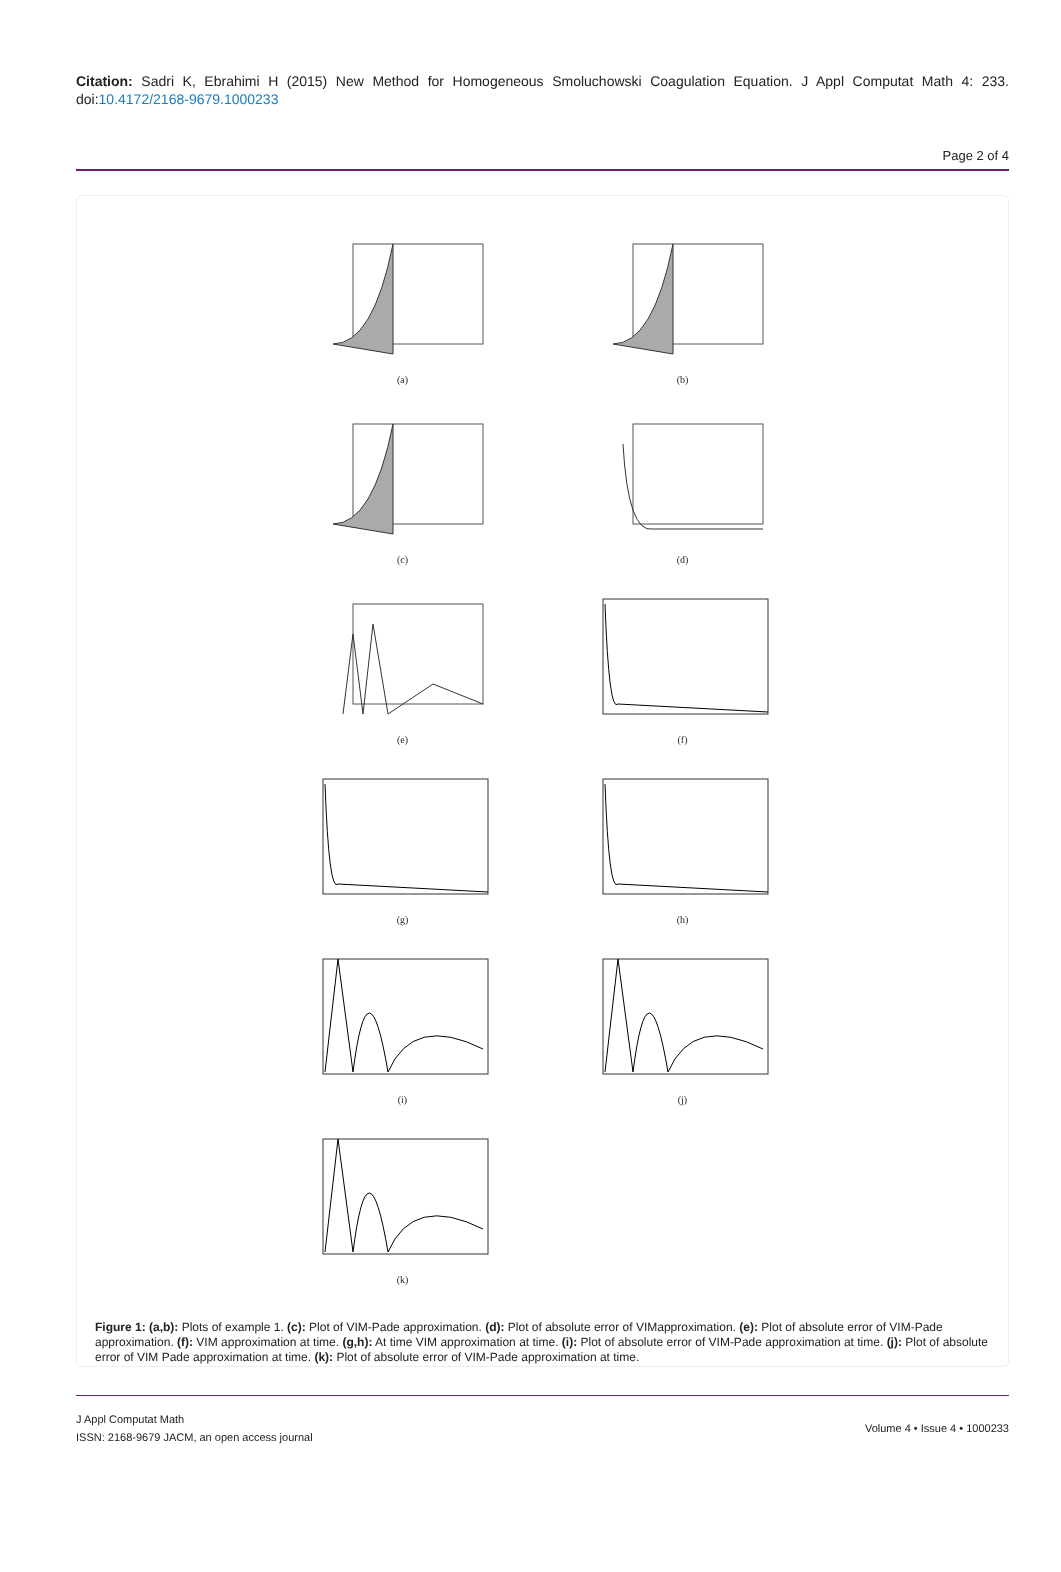Citation: Sadri K, Ebrahimi H (2015) New Method for Homogeneous Smoluchowski Coagulation Equation. J Appl Computat Math 4: 233. doi:10.4172/2168-9679.1000233
Page 2 of 4
(a)
(b)
(c)
(d)
(e)
(f)
(g)
(h)
(i)
(j)
(k)
Figure 1: (a,b): Plots of example 1. (c): Plot of VIM-Pade approximation. (d): Plot of absolute error of VIMapproximation. (e): Plot of absolute error of VIM-Pade approximation. (f): VIM approximation at time. (g,h): At time VIM approximation at time. (i): Plot of absolute error of VIM-Pade approximation at time. (j): Plot of absolute error of VIM Pade approximation at time. (k): Plot of absolute error of VIM-Pade approximation at time.
J Appl Computat Math
ISSN: 2168-9679 JACM, an open access journal
Volume 4 • Issue 4 • 1000233